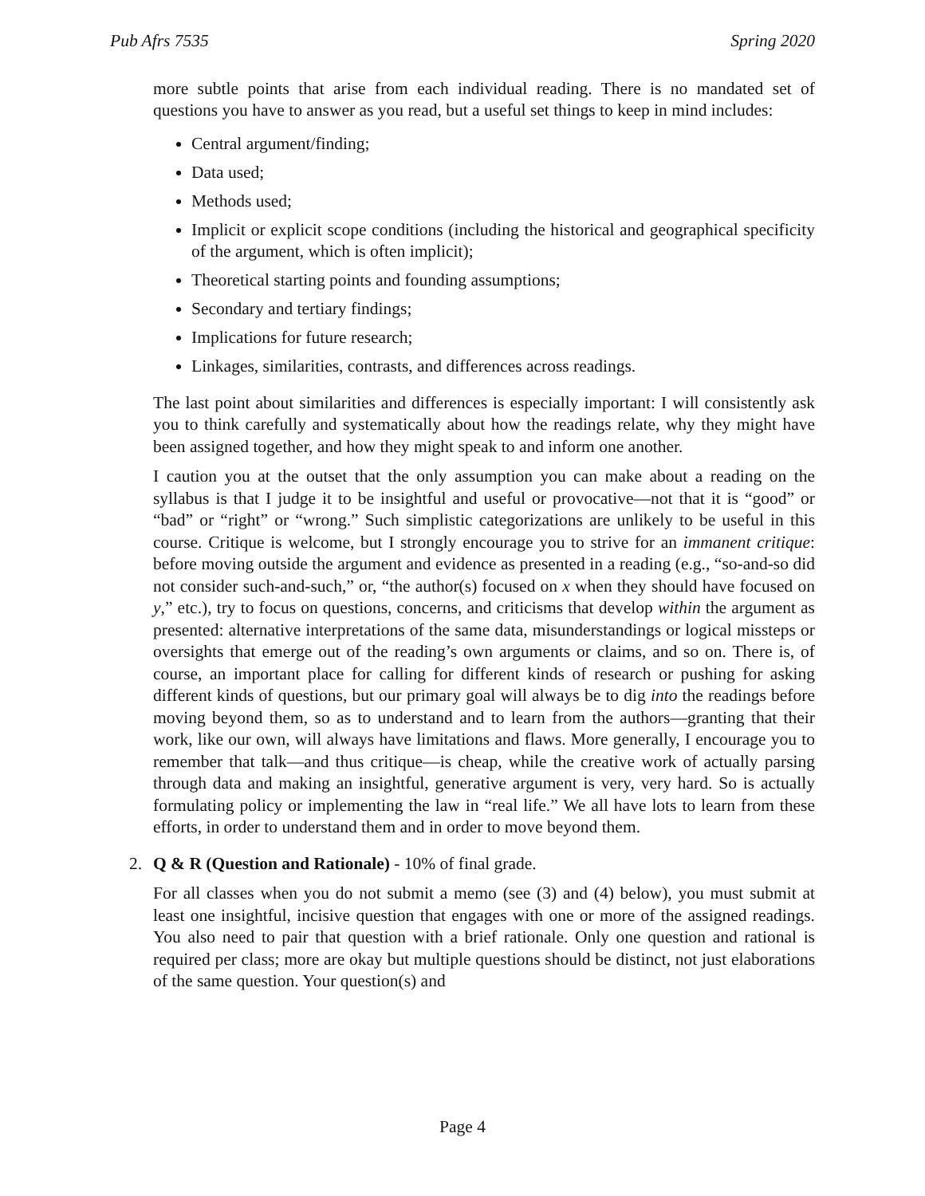Pub Afrs 7535 Spring 2020
more subtle points that arise from each individual reading. There is no mandated set of questions you have to answer as you read, but a useful set things to keep in mind includes:
Central argument/finding;
Data used;
Methods used;
Implicit or explicit scope conditions (including the historical and geographical specificity of the argument, which is often implicit);
Theoretical starting points and founding assumptions;
Secondary and tertiary findings;
Implications for future research;
Linkages, similarities, contrasts, and differences across readings.
The last point about similarities and differences is especially important: I will consistently ask you to think carefully and systematically about how the readings relate, why they might have been assigned together, and how they might speak to and inform one another.
I caution you at the outset that the only assumption you can make about a reading on the syllabus is that I judge it to be insightful and useful or provocative—not that it is “good” or “bad” or “right” or “wrong.” Such simplistic categorizations are unlikely to be useful in this course. Critique is welcome, but I strongly encourage you to strive for an immanent critique: before moving outside the argument and evidence as presented in a reading (e.g., “so-and-so did not consider such-and-such,” or, “the author(s) focused on x when they should have focused on y,” etc.), try to focus on questions, concerns, and criticisms that develop within the argument as presented: alternative interpretations of the same data, misunderstandings or logical missteps or oversights that emerge out of the reading’s own arguments or claims, and so on. There is, of course, an important place for calling for different kinds of research or pushing for asking different kinds of questions, but our primary goal will always be to dig into the readings before moving beyond them, so as to understand and to learn from the authors—granting that their work, like our own, will always have limitations and flaws. More generally, I encourage you to remember that talk—and thus critique—is cheap, while the creative work of actually parsing through data and making an insightful, generative argument is very, very hard. So is actually formulating policy or implementing the law in “real life.” We all have lots to learn from these efforts, in order to understand them and in order to move beyond them.
2. Q & R (Question and Rationale) - 10% of final grade.
For all classes when you do not submit a memo (see (3) and (4) below), you must submit at least one insightful, incisive question that engages with one or more of the assigned readings. You also need to pair that question with a brief rationale. Only one question and rational is required per class; more are okay but multiple questions should be distinct, not just elaborations of the same question. Your question(s) and
Page 4